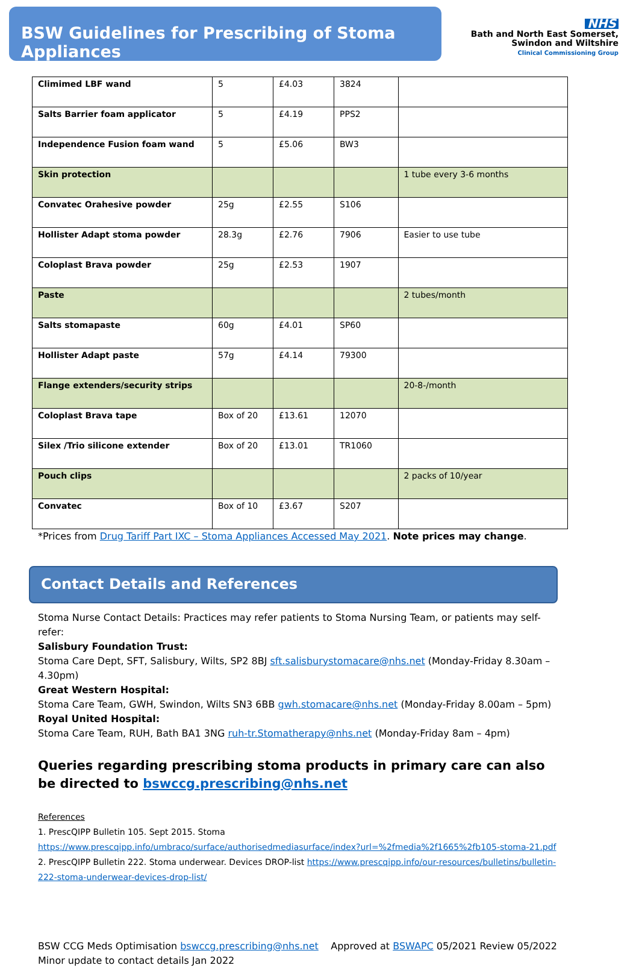BSW Guidelines for Prescribing of Stoma Appliances
NHS
Bath and North East Somerset,
Swindon and Wiltshire
Clinical Commissioning Group
| Climimed LBF wand | 5 | £4.03 | 3824 | |
| Salts Barrier foam applicator | 5 | £4.19 | PPS2 | |
| Independence Fusion foam wand | 5 | £5.06 | BW3 | |
| Skin protection | | | | 1 tube every 3-6 months |
| Convatec Orahesive powder | 25g | £2.55 | S106 | |
| Hollister Adapt stoma powder | 28.3g | £2.76 | 7906 | Easier to use tube |
| Coloplast Brava powder | 25g | £2.53 | 1907 | |
| Paste | | | | 2 tubes/month |
| Salts stomapaste | 60g | £4.01 | SP60 | |
| Hollister Adapt paste | 57g | £4.14 | 79300 | |
| Flange extenders/security strips | | | | 20-8-/month |
| Coloplast Brava tape | Box of 20 | £13.61 | 12070 | |
| Silex /Trio silicone extender | Box of 20 | £13.01 | TR1060 | |
| Pouch clips | | | | 2 packs of 10/year |
| Convatec | Box of 10 | £3.67 | S207 | |
*Prices from Drug Tariff Part IXC – Stoma Appliances Accessed May 2021. Note prices may change.
Contact Details and References
Stoma Nurse Contact Details: Practices may refer patients to Stoma Nursing Team, or patients may self-refer:
Salisbury Foundation Trust:
Stoma Care Dept, SFT, Salisbury, Wilts, SP2 8BJ sft.salisburystomacare@nhs.net (Monday-Friday 8.30am – 4.30pm)
Great Western Hospital:
Stoma Care Team, GWH, Swindon, Wilts SN3 6BB gwh.stomacare@nhs.net (Monday-Friday 8.00am – 5pm)
Royal United Hospital:
Stoma Care Team, RUH, Bath BA1 3NG ruh-tr.Stomatherapy@nhs.net (Monday-Friday 8am – 4pm)
Queries regarding prescribing stoma products in primary care can also be directed to bswccg.prescribing@nhs.net
References
1. PrescQIPP Bulletin 105. Sept 2015. Stoma
https://www.prescqipp.info/umbraco/surface/authorisedmediasurface/index?url=%2fmedia%2f1665%2fb105-stoma-21.pdf 2. PrescQIPP Bulletin 222. Stoma underwear. Devices DROP-list https://www.prescqipp.info/our-resources/bulletins/bulletin-222-stoma-underwear-devices-drop-list/
BSW CCG Meds Optimisation bswccg.prescribing@nhs.net Approved at BSWAPC 05/2021 Review 05/2022
Minor update to contact details Jan 2022